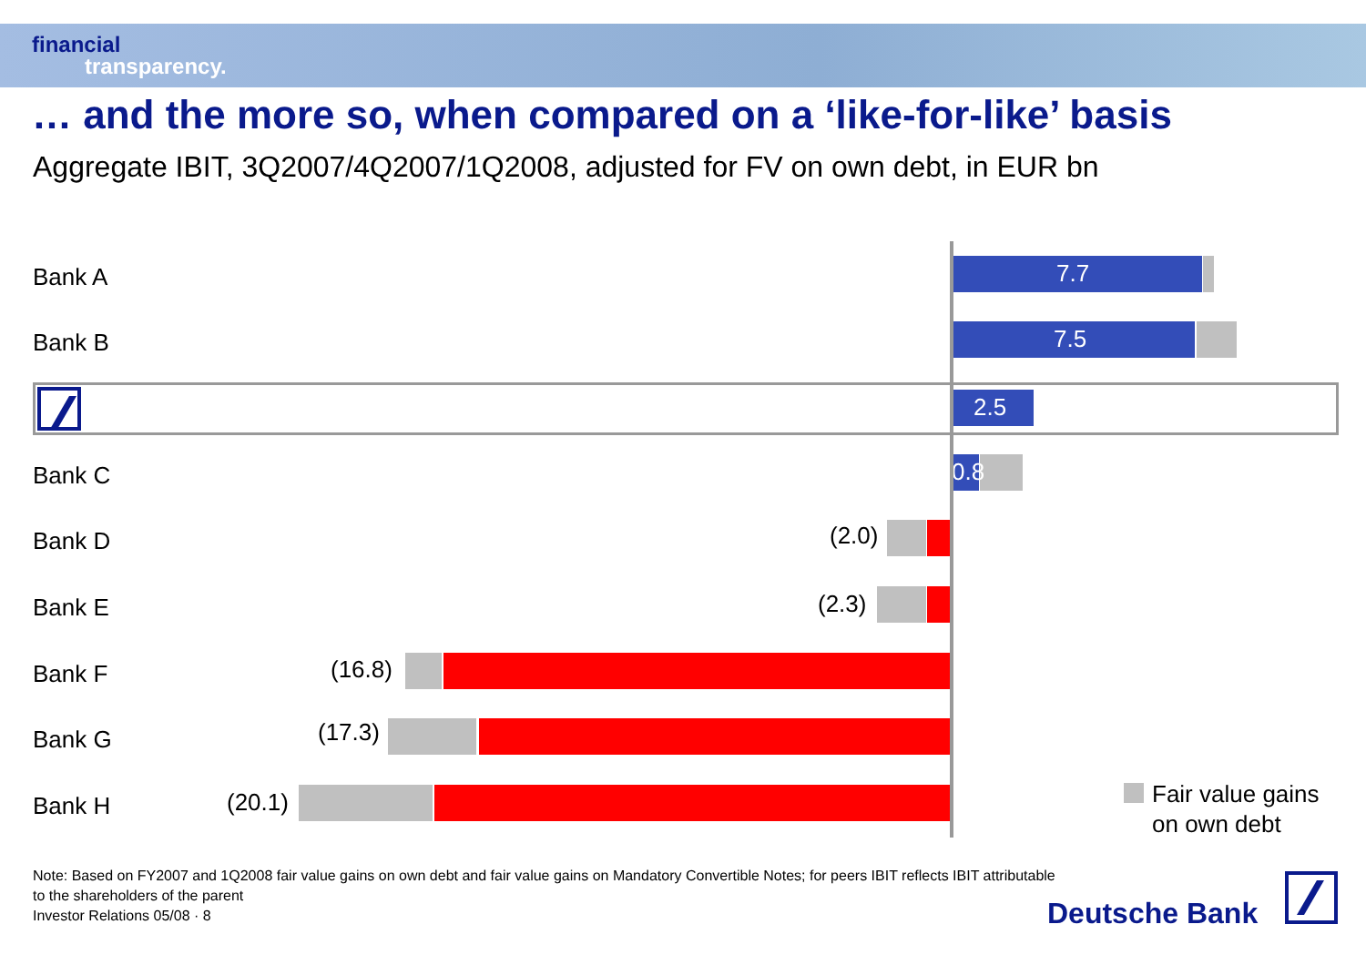financial
transparency.
… and the more so, when compared on a ‘like-for-like’ basis
Aggregate IBIT, 3Q2007/4Q2007/1Q2008, adjusted for FV on own debt, in EUR bn
Bank A 7.7
Bank B 7.5
2.5
Bank C 0.8
Bank D (2.0)
Bank E (2.3)
Bank F (16.8)
Bank G (17.3)
Bank H (20.1)
Fair value gains
on own debt
Note: Based on FY2007 and 1Q2008 fair value gains on own debt and fair value gains on Mandatory Convertible Notes; for peers IBIT reflects IBIT attributable
to the shareholders of the parent
Investor Relations 05/08 · 8
Deutsche Bank